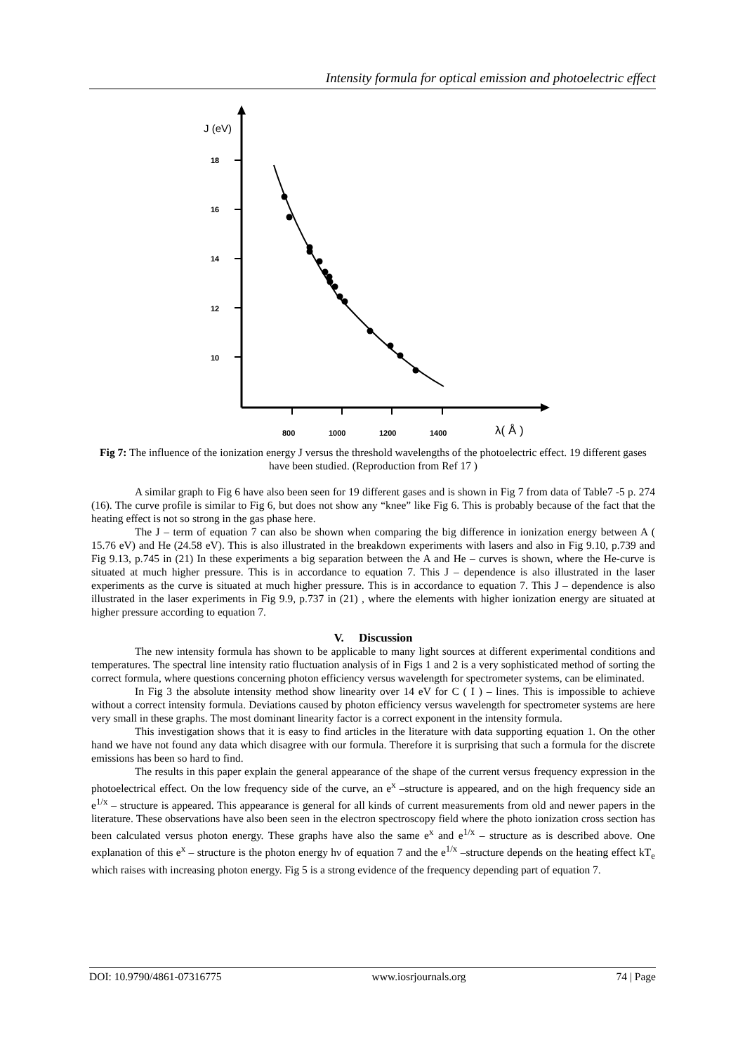Intensity formula for optical emission and photoelectric effect
J (eV)
18
16
14
12
10
800
1000
1200
1400
λ( Å )
Fig 7: The influence of the ionization energy J versus the threshold wavelengths of the photoelectric effect. 19 different gases have been studied. (Reproduction from Ref 17 )
A similar graph to Fig 6 have also been seen for 19 different gases and is shown in Fig 7 from data of Table7 -5 p. 274 (16). The curve profile is similar to Fig 6, but does not show any “knee” like Fig 6. This is probably because of the fact that the heating effect is not so strong in the gas phase here.
The J – term of equation 7 can also be shown when comparing the big difference in ionization energy between A ( 15.76 eV) and He (24.58 eV). This is also illustrated in the breakdown experiments with lasers and also in Fig 9.10, p.739 and Fig 9.13, p.745 in (21) In these experiments a big separation between the A and He – curves is shown, where the He-curve is situated at much higher pressure. This is in accordance to equation 7. This J – dependence is also illustrated in the laser experiments as the curve is situated at much higher pressure. This is in accordance to equation 7. This J – dependence is also illustrated in the laser experiments in Fig 9.9, p.737 in (21) , where the elements with higher ionization energy are situated at higher pressure according to equation 7.
V. Discussion
The new intensity formula has shown to be applicable to many light sources at different experimental conditions and temperatures. The spectral line intensity ratio fluctuation analysis of in Figs 1 and 2 is a very sophisticated method of sorting the correct formula, where questions concerning photon efficiency versus wavelength for spectrometer systems, can be eliminated.
In Fig 3 the absolute intensity method show linearity over 14 eV for C ( I ) – lines. This is impossible to achieve without a correct intensity formula. Deviations caused by photon efficiency versus wavelength for spectrometer systems are here very small in these graphs. The most dominant linearity factor is a correct exponent in the intensity formula.
This investigation shows that it is easy to find articles in the literature with data supporting equation 1. On the other hand we have not found any data which disagree with our formula. Therefore it is surprising that such a formula for the discrete emissions has been so hard to find.
The results in this paper explain the general appearance of the shape of the current versus frequency expression in the photoelectrical effect. On the low frequency side of the curve, an e<sup>x</sup> –structure is appeared, and on the high frequency side an e<sup>1/x</sup> – structure is appeared. This appearance is general for all kinds of current measurements from old and newer papers in the literature. These observations have also been seen in the electron spectroscopy field where the photo ionization cross section has been calculated versus photon energy. These graphs have also the same e<sup>x</sup> and e<sup>1/x</sup> – structure as is described above. One explanation of this e<sup>x</sup> – structure is the photon energy hν of equation 7 and the e<sup>1/x</sup> –structure depends on the heating effect kT<sub>e</sub> which raises with increasing photon energy. Fig 5 is a strong evidence of the frequency depending part of equation 7.
DOI: 10.9790/4861-07316775 www.iosrjournals.org 74 | Page